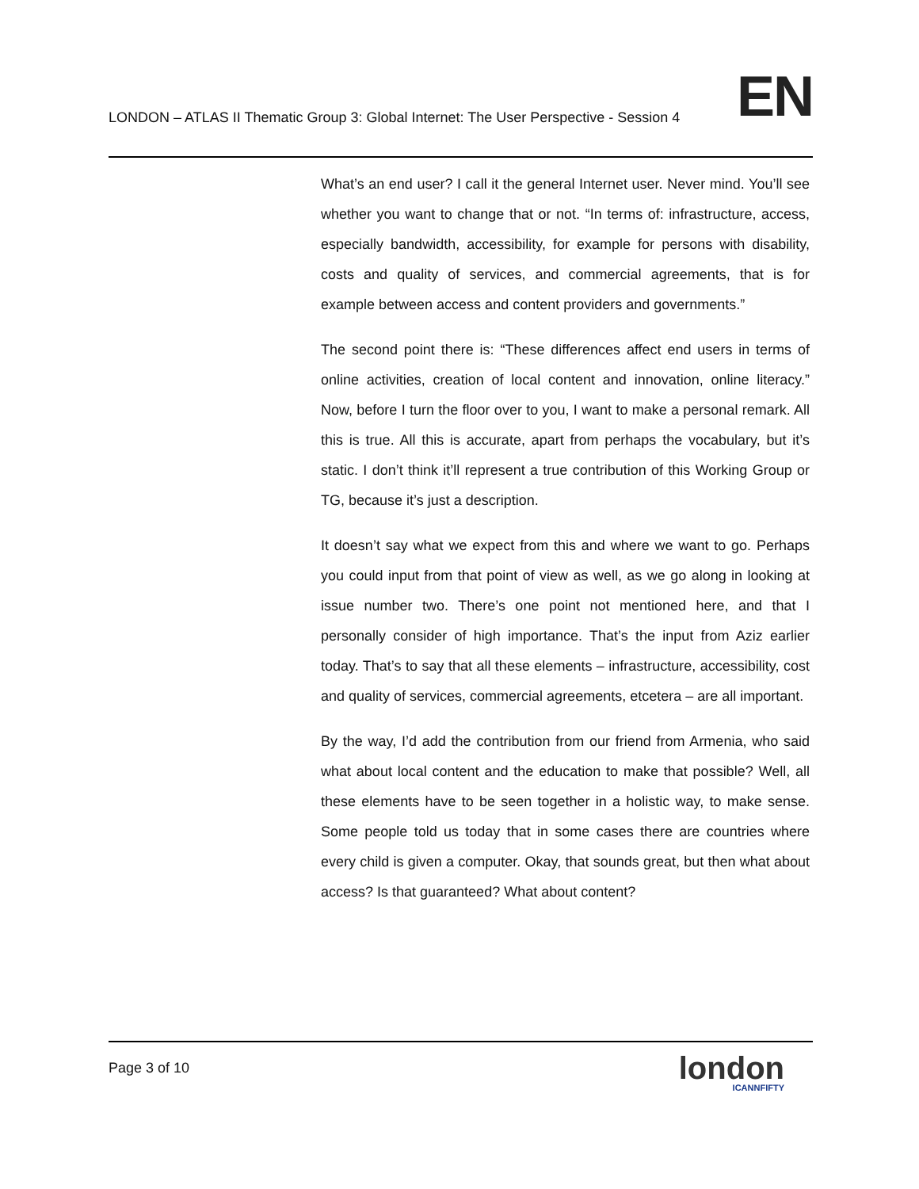LONDON – ATLAS II Thematic Group 3: Global Internet: The User Perspective - Session 4
EN
What’s an end user? I call it the general Internet user. Never mind. You’ll see whether you want to change that or not. “In terms of: infrastructure, access, especially bandwidth, accessibility, for example for persons with disability, costs and quality of services, and commercial agreements, that is for example between access and content providers and governments.”
The second point there is: “These differences affect end users in terms of online activities, creation of local content and innovation, online literacy.” Now, before I turn the floor over to you, I want to make a personal remark. All this is true. All this is accurate, apart from perhaps the vocabulary, but it’s static. I don’t think it’ll represent a true contribution of this Working Group or TG, because it’s just a description.
It doesn’t say what we expect from this and where we want to go. Perhaps you could input from that point of view as well, as we go along in looking at issue number two. There’s one point not mentioned here, and that I personally consider of high importance. That’s the input from Aziz earlier today. That’s to say that all these elements – infrastructure, accessibility, cost and quality of services, commercial agreements, etcetera – are all important.
By the way, I’d add the contribution from our friend from Armenia, who said what about local content and the education to make that possible? Well, all these elements have to be seen together in a holistic way, to make sense. Some people told us today that in some cases there are countries where every child is given a computer. Okay, that sounds great, but then what about access? Is that guaranteed? What about content?
Page 3 of 10
london
ICANNFIFTY